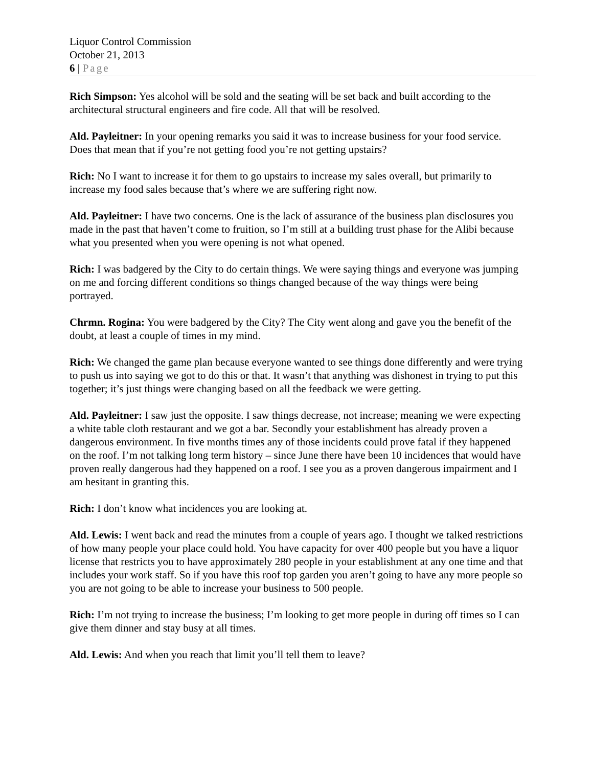Liquor Control Commission
October 21, 2013
6 | Page
Rich Simpson: Yes alcohol will be sold and the seating will be set back and built according to the architectural structural engineers and fire code. All that will be resolved.
Ald. Payleitner: In your opening remarks you said it was to increase business for your food service. Does that mean that if you’re not getting food you’re not getting upstairs?
Rich: No I want to increase it for them to go upstairs to increase my sales overall, but primarily to increase my food sales because that’s where we are suffering right now.
Ald. Payleitner: I have two concerns. One is the lack of assurance of the business plan disclosures you made in the past that haven’t come to fruition, so I’m still at a building trust phase for the Alibi because what you presented when you were opening is not what opened.
Rich: I was badgered by the City to do certain things. We were saying things and everyone was jumping on me and forcing different conditions so things changed because of the way things were being portrayed.
Chrmn. Rogina: You were badgered by the City? The City went along and gave you the benefit of the doubt, at least a couple of times in my mind.
Rich: We changed the game plan because everyone wanted to see things done differently and were trying to push us into saying we got to do this or that. It wasn’t that anything was dishonest in trying to put this together; it’s just things were changing based on all the feedback we were getting.
Ald. Payleitner: I saw just the opposite. I saw things decrease, not increase; meaning we were expecting a white table cloth restaurant and we got a bar. Secondly your establishment has already proven a dangerous environment. In five months times any of those incidents could prove fatal if they happened on the roof. I’m not talking long term history – since June there have been 10 incidences that would have proven really dangerous had they happened on a roof. I see you as a proven dangerous impairment and I am hesitant in granting this.
Rich: I don’t know what incidences you are looking at.
Ald. Lewis: I went back and read the minutes from a couple of years ago. I thought we talked restrictions of how many people your place could hold. You have capacity for over 400 people but you have a liquor license that restricts you to have approximately 280 people in your establishment at any one time and that includes your work staff. So if you have this roof top garden you aren’t going to have any more people so you are not going to be able to increase your business to 500 people.
Rich: I’m not trying to increase the business; I’m looking to get more people in during off times so I can give them dinner and stay busy at all times.
Ald. Lewis: And when you reach that limit you’ll tell them to leave?